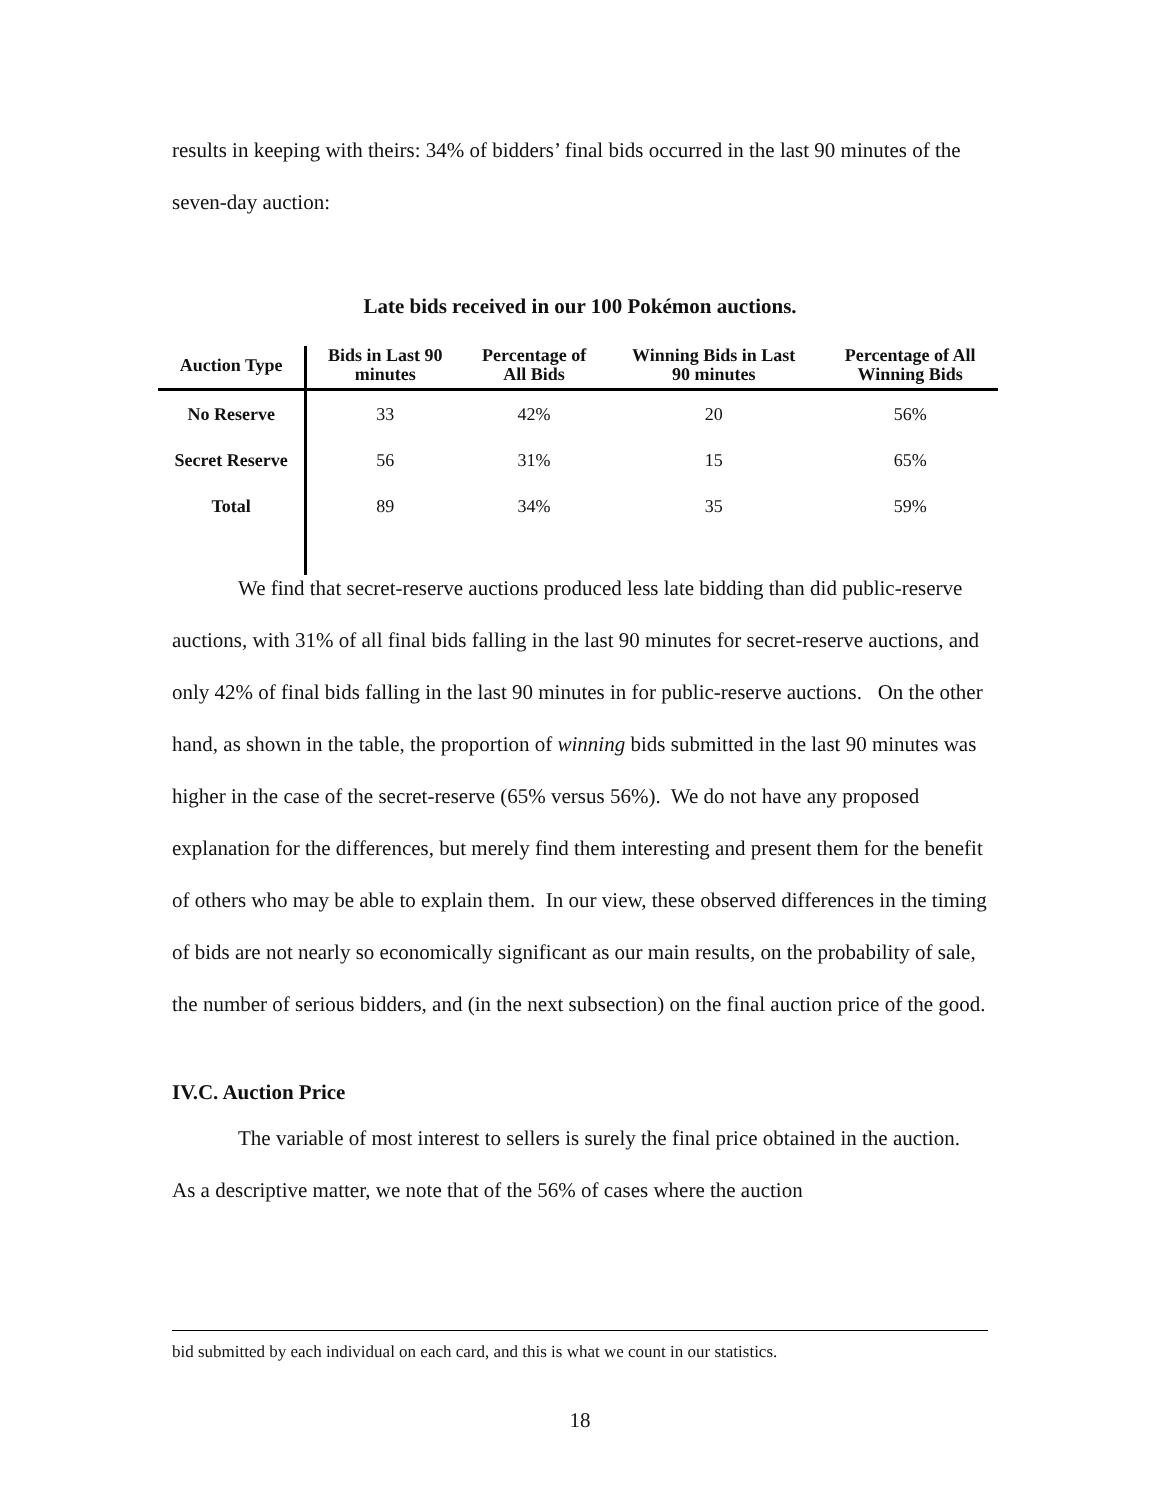results in keeping with theirs: 34% of bidders’ final bids occurred in the last 90 minutes of the seven-day auction:
Late bids received in our 100 Pokémon auctions.
| Auction Type | Bids in Last 90 minutes | Percentage of All Bids | Winning Bids in Last 90 minutes | Percentage of All Winning Bids |
| --- | --- | --- | --- | --- |
| No Reserve | 33 | 42% | 20 | 56% |
| Secret Reserve | 56 | 31% | 15 | 65% |
| Total | 89 | 34% | 35 | 59% |
We find that secret-reserve auctions produced less late bidding than did public-reserve auctions, with 31% of all final bids falling in the last 90 minutes for secret-reserve auctions, and only 42% of final bids falling in the last 90 minutes in for public-reserve auctions. On the other hand, as shown in the table, the proportion of winning bids submitted in the last 90 minutes was higher in the case of the secret-reserve (65% versus 56%). We do not have any proposed explanation for the differences, but merely find them interesting and present them for the benefit of others who may be able to explain them. In our view, these observed differences in the timing of bids are not nearly so economically significant as our main results, on the probability of sale, the number of serious bidders, and (in the next subsection) on the final auction price of the good.
IV.C. Auction Price
The variable of most interest to sellers is surely the final price obtained in the auction. As a descriptive matter, we note that of the 56% of cases where the auction
bid submitted by each individual on each card, and this is what we count in our statistics.
18